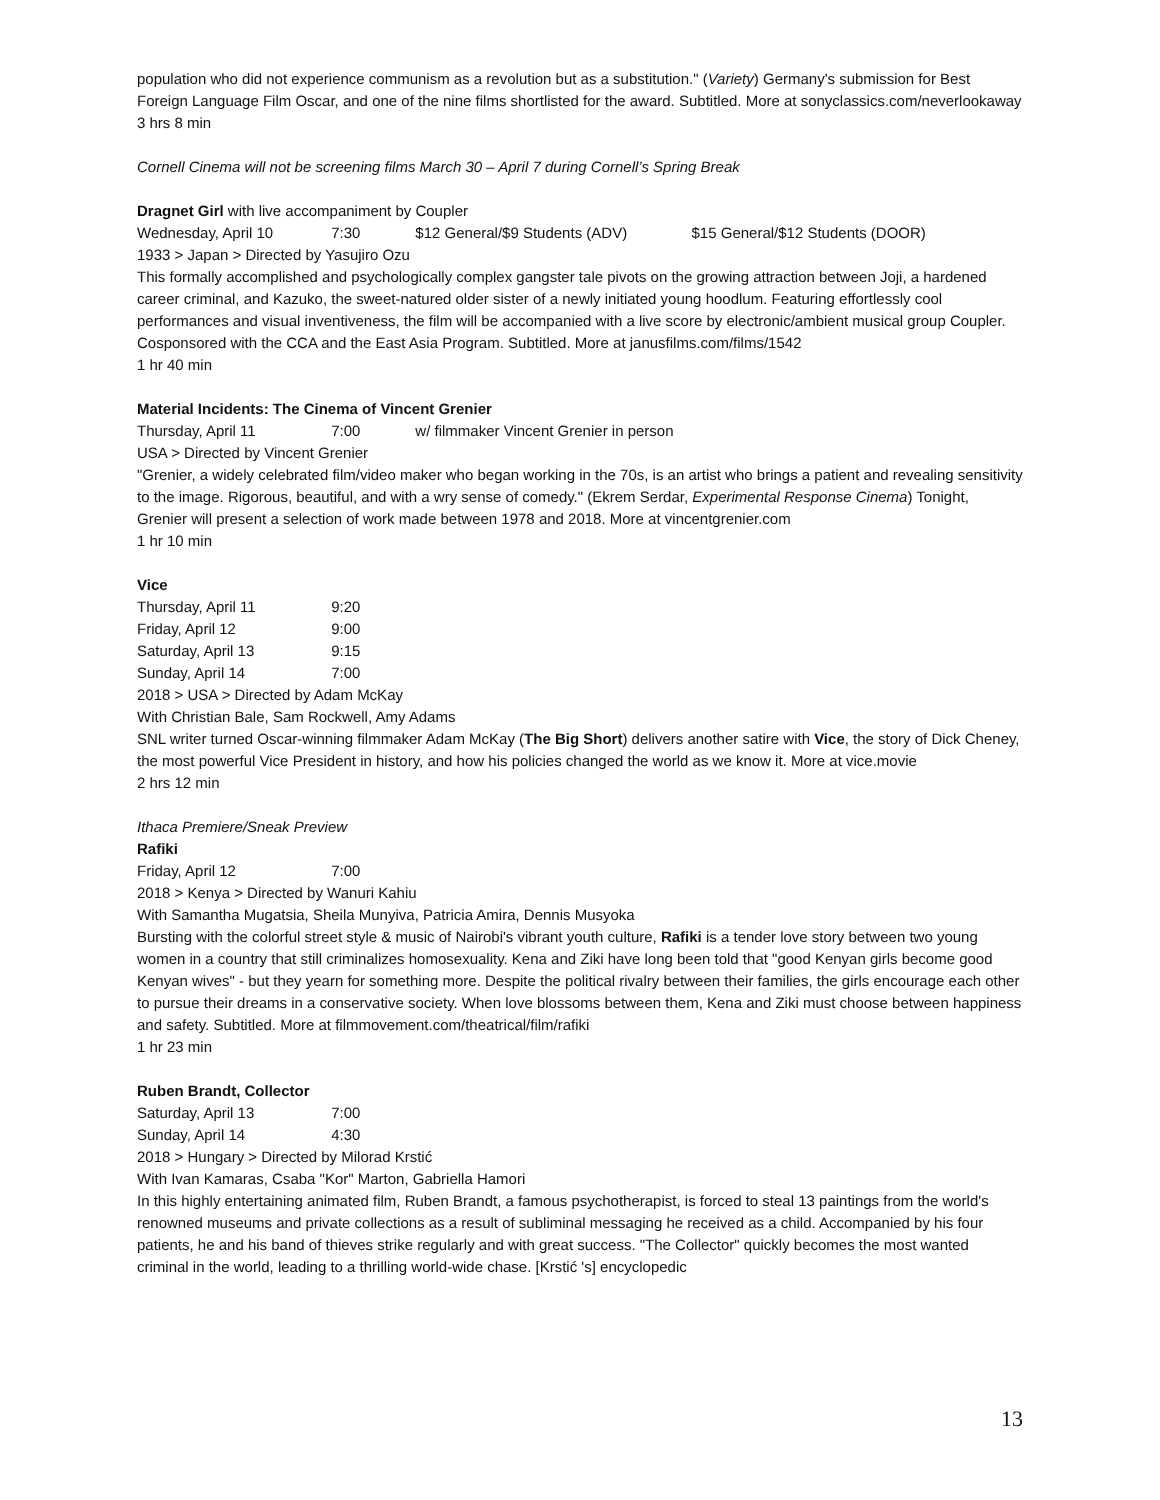population who did not experience communism as a revolution but as a substitution." (Variety) Germany's submission for Best Foreign Language Film Oscar, and one of the nine films shortlisted for the award. Subtitled. More at sonyclassics.com/neverlookaway
3 hrs 8 min
Cornell Cinema will not be screening films March 30 – April 7 during Cornell’s Spring Break
Dragnet Girl with live accompaniment by Coupler
Wednesday, April 10 7:30 $12 General/$9 Students (ADV) $15 General/$12 Students (DOOR)
1933 > Japan > Directed by Yasujiro Ozu
This formally accomplished and psychologically complex gangster tale pivots on the growing attraction between Joji, a hardened career criminal, and Kazuko, the sweet-natured older sister of a newly initiated young hoodlum. Featuring effortlessly cool performances and visual inventiveness, the film will be accompanied with a live score by electronic/ambient musical group Coupler. Cosponsored with the CCA and the East Asia Program. Subtitled. More at janusfilms.com/films/1542
1 hr 40 min
Material Incidents: The Cinema of Vincent Grenier
Thursday, April 11 7:00 w/ filmmaker Vincent Grenier in person
USA > Directed by Vincent Grenier
"Grenier, a widely celebrated film/video maker who began working in the 70s, is an artist who brings a patient and revealing sensitivity to the image. Rigorous, beautiful, and with a wry sense of comedy." (Ekrem Serdar, Experimental Response Cinema) Tonight, Grenier will present a selection of work made between 1978 and 2018. More at vincentgrenier.com
1 hr 10 min
Vice
Thursday, April 11 9:20
Friday, April 12 9:00
Saturday, April 13 9:15
Sunday, April 14 7:00
2018 > USA > Directed by Adam McKay
With Christian Bale, Sam Rockwell, Amy Adams
SNL writer turned Oscar-winning filmmaker Adam McKay (The Big Short) delivers another satire with Vice, the story of Dick Cheney, the most powerful Vice President in history, and how his policies changed the world as we know it. More at vice.movie
2 hrs 12 min
Ithaca Premiere/Sneak Preview
Rafiki
Friday, April 12 7:00
2018 > Kenya > Directed by Wanuri Kahiu
With Samantha Mugatsia, Sheila Munyiva, Patricia Amira, Dennis Musyoka
Bursting with the colorful street style & music of Nairobi's vibrant youth culture, Rafiki is a tender love story between two young women in a country that still criminalizes homosexuality. Kena and Ziki have long been told that "good Kenyan girls become good Kenyan wives" - but they yearn for something more. Despite the political rivalry between their families, the girls encourage each other to pursue their dreams in a conservative society. When love blossoms between them, Kena and Ziki must choose between happiness and safety. Subtitled. More at filmmovement.com/theatrical/film/rafiki
1 hr 23 min
Ruben Brandt, Collector
Saturday, April 13 7:00
Sunday, April 14 4:30
2018 > Hungary > Directed by Milorad Krstić
With Ivan Kamaras, Csaba "Kor" Marton, Gabriella Hamori
In this highly entertaining animated film, Ruben Brandt, a famous psychotherapist, is forced to steal 13 paintings from the world's renowned museums and private collections as a result of subliminal messaging he received as a child. Accompanied by his four patients, he and his band of thieves strike regularly and with great success. "The Collector" quickly becomes the most wanted criminal in the world, leading to a thrilling world-wide chase. [Krstić 's] encyclopedic
13